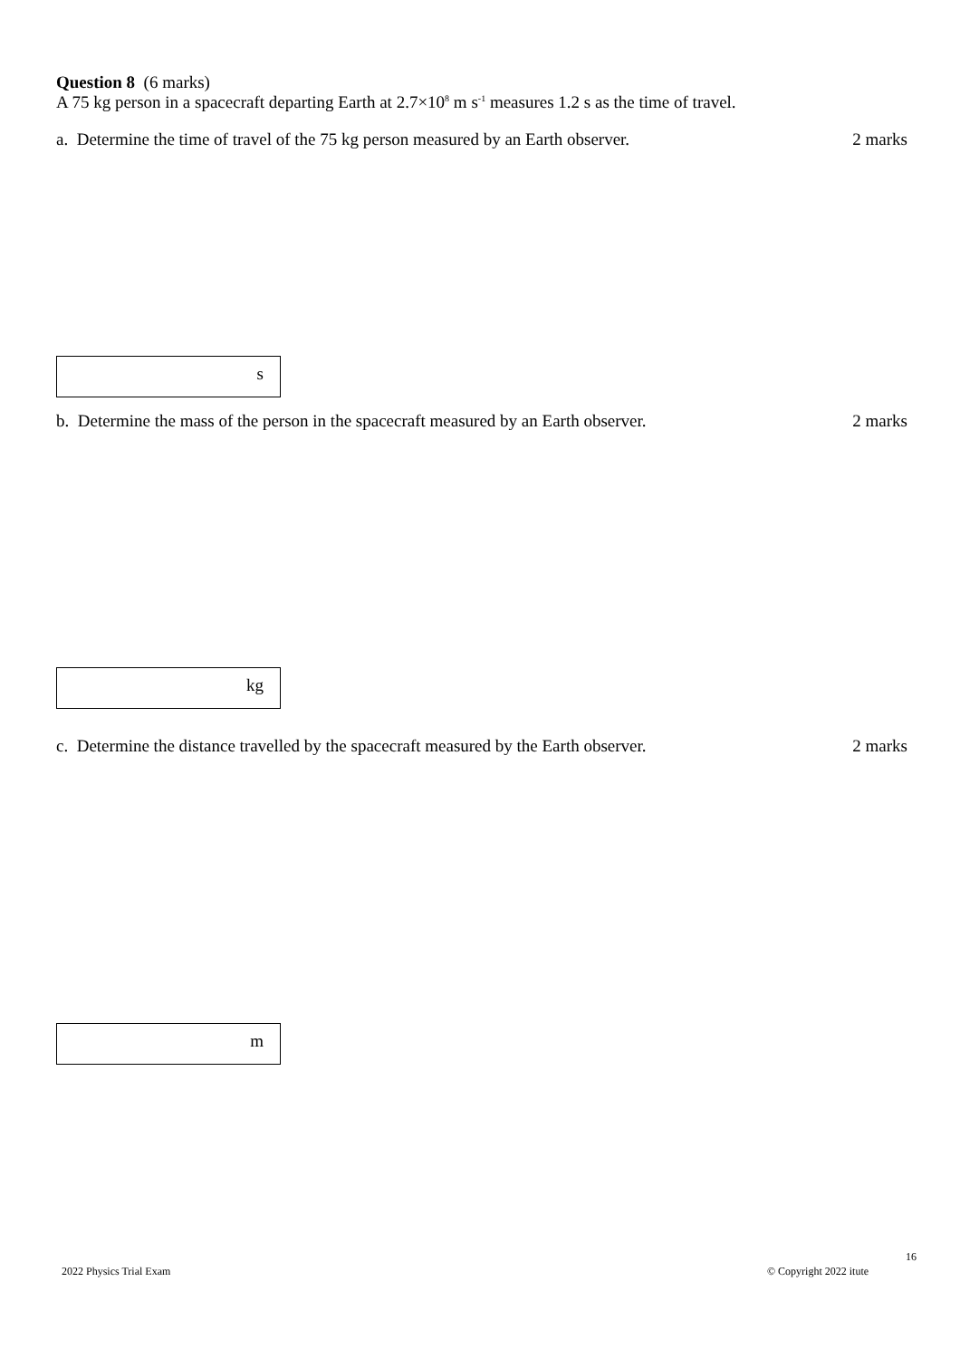Question 8 (6 marks)
A 75 kg person in a spacecraft departing Earth at 2.7×10<sup>8</sup> m s<sup>-1</sup> measures 1.2 s as the time of travel.
a. Determine the time of travel of the 75 kg person measured by an Earth observer. 2 marks
s
b. Determine the mass of the person in the spacecraft measured by an Earth observer. 2 marks
kg
c. Determine the distance travelled by the spacecraft measured by the Earth observer. 2 marks
m
16
2022 Physics Trial Exam © Copyright 2022 itute